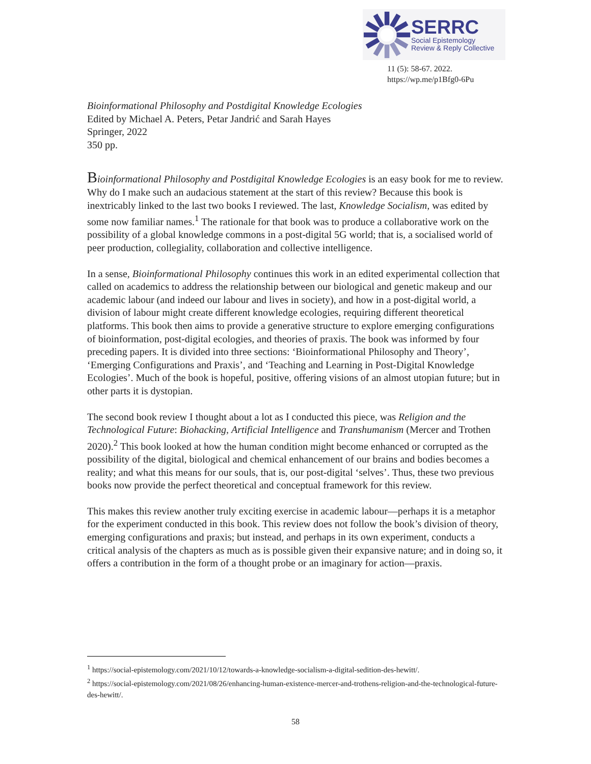SERRC
Social Epistemology
Review & Reply Collective
11 (5): 58-67. 2022.
https://wp.me/p1Bfg0-6Pu
Bioinformational Philosophy and Postdigital Knowledge Ecologies
Edited by Michael A. Peters, Petar Jandrić and Sarah Hayes
Springer, 2022
350 pp.
Bioinformational Philosophy and Postdigital Knowledge Ecologies is an easy book for me to review. Why do I make such an audacious statement at the start of this review? Because this book is inextricably linked to the last two books I reviewed. The last, Knowledge Socialism, was edited by some now familiar names.<sup>1</sup> The rationale for that book was to produce a collaborative work on the possibility of a global knowledge commons in a post-digital 5G world; that is, a socialised world of peer production, collegiality, collaboration and collective intelligence.
In a sense, Bioinformational Philosophy continues this work in an edited experimental collection that called on academics to address the relationship between our biological and genetic makeup and our academic labour (and indeed our labour and lives in society), and how in a post-digital world, a division of labour might create different knowledge ecologies, requiring different theoretical platforms. This book then aims to provide a generative structure to explore emerging configurations of bioinformation, post-digital ecologies, and theories of praxis. The book was informed by four preceding papers. It is divided into three sections: ‘Bioinformational Philosophy and Theory’, ‘Emerging Configurations and Praxis’, and ‘Teaching and Learning in Post-Digital Knowledge Ecologies’. Much of the book is hopeful, positive, offering visions of an almost utopian future; but in other parts it is dystopian.
The second book review I thought about a lot as I conducted this piece, was Religion and the Technological Future: Biohacking, Artificial Intelligence and Transhumanism (Mercer and Trothen 2020).<sup>2</sup> This book looked at how the human condition might become enhanced or corrupted as the possibility of the digital, biological and chemical enhancement of our brains and bodies becomes a reality; and what this means for our souls, that is, our post-digital ‘selves’. Thus, these two previous books now provide the perfect theoretical and conceptual framework for this review.
This makes this review another truly exciting exercise in academic labour—perhaps it is a metaphor for the experiment conducted in this book. This review does not follow the book’s division of theory, emerging configurations and praxis; but instead, and perhaps in its own experiment, conducts a critical analysis of the chapters as much as is possible given their expansive nature; and in doing so, it offers a contribution in the form of a thought probe or an imaginary for action—praxis.
<sup>1</sup> https://social-epistemology.com/2021/10/12/towards-a-knowledge-socialism-a-digital-sedition-des-hewitt/.
<sup>2</sup> https://social-epistemology.com/2021/08/26/enhancing-human-existence-mercer-and-trothens-religion-and-the-technological-future-des-hewitt/.
58